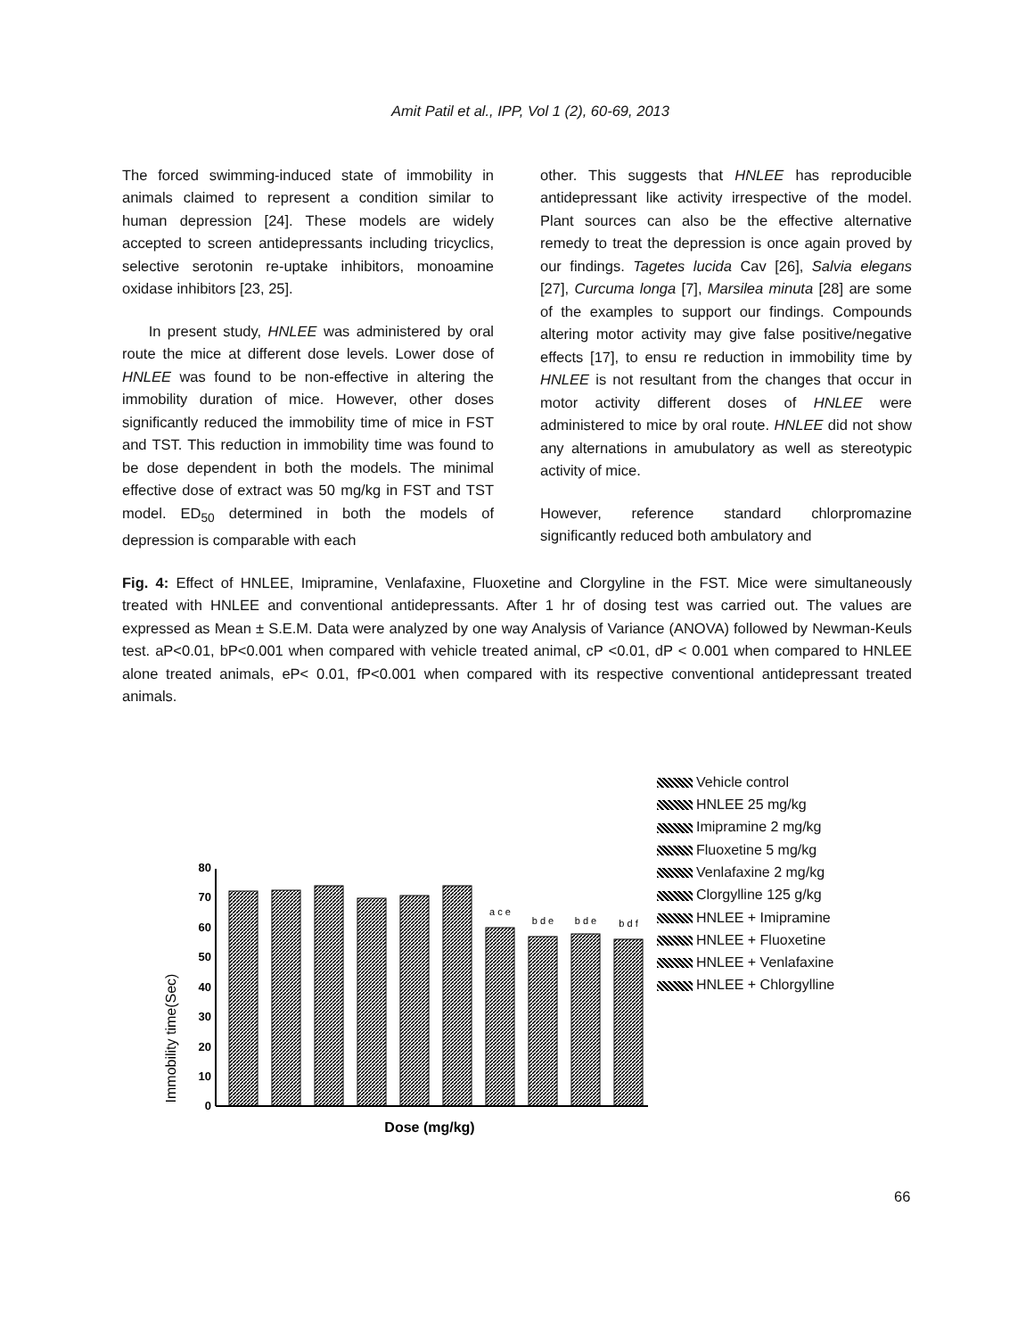Amit Patil et al., IPP, Vol 1 (2), 60-69, 2013
The forced swimming-induced state of immobility in animals claimed to represent a condition similar to human depression [24]. These models are widely accepted to screen antidepressants including tricyclics, selective serotonin re-uptake inhibitors, monoamine oxidase inhibitors [23, 25].
In present study, HNLEE was administered by oral route the mice at different dose levels. Lower dose of HNLEE was found to be non-effective in altering the immobility duration of mice. However, other doses significantly reduced the immobility time of mice in FST and TST. This reduction in immobility time was found to be dose dependent in both the models. The minimal effective dose of extract was 50 mg/kg in FST and TST model. ED<sub>50</sub> determined in both the models of depression is comparable with each
other. This suggests that HNLEE has reproducible antidepressant like activity irrespective of the model. Plant sources can also be the effective alternative remedy to treat the depression is once again proved by our findings. Tagetes lucida Cav [26], Salvia elegans [27], Curcuma longa [7], Marsilea minuta [28] are some of the examples to support our findings. Compounds altering motor activity may give false positive/negative effects [17], to ensu re reduction in immobility time by HNLEE is not resultant from the changes that occur in motor activity different doses of HNLEE were administered to mice by oral route. HNLEE did not show any alternations in amubulatory as well as stereotypic activity of mice.
However, reference standard chlorpromazine significantly reduced both ambulatory and
Fig. 4: Effect of HNLEE, Imipramine, Venlafaxine, Fluoxetine and Clorgyline in the FST. Mice were simultaneously treated with HNLEE and conventional antidepressants. After 1 hr of dosing test was carried out. The values are expressed as Mean ± S.E.M. Data were analyzed by one way Analysis of Variance (ANOVA) followed by Newman-Keuls test. aP<0.01, bP<0.001 when compared with vehicle treated animal, cP <0.01, dP < 0.001 when compared to HNLEE alone treated animals, eP< 0.01, fP<0.001 when compared with its respective conventional antidepressant treated animals.
Immobility time(Sec)
0
10
20
30
40
50
60
70
80
a c e
b d e
b d e
b d f
Dose (mg/kg)
Vehicle control
HNLEE 25 mg/kg
Imipramine 2 mg/kg
Fluoxetine 5 mg/kg
Venlafaxine 2 mg/kg
Clorgylline 125 g/kg
HNLEE + Imipramine
HNLEE + Fluoxetine
HNLEE + Venlafaxine
HNLEE + Chlorgylline
66